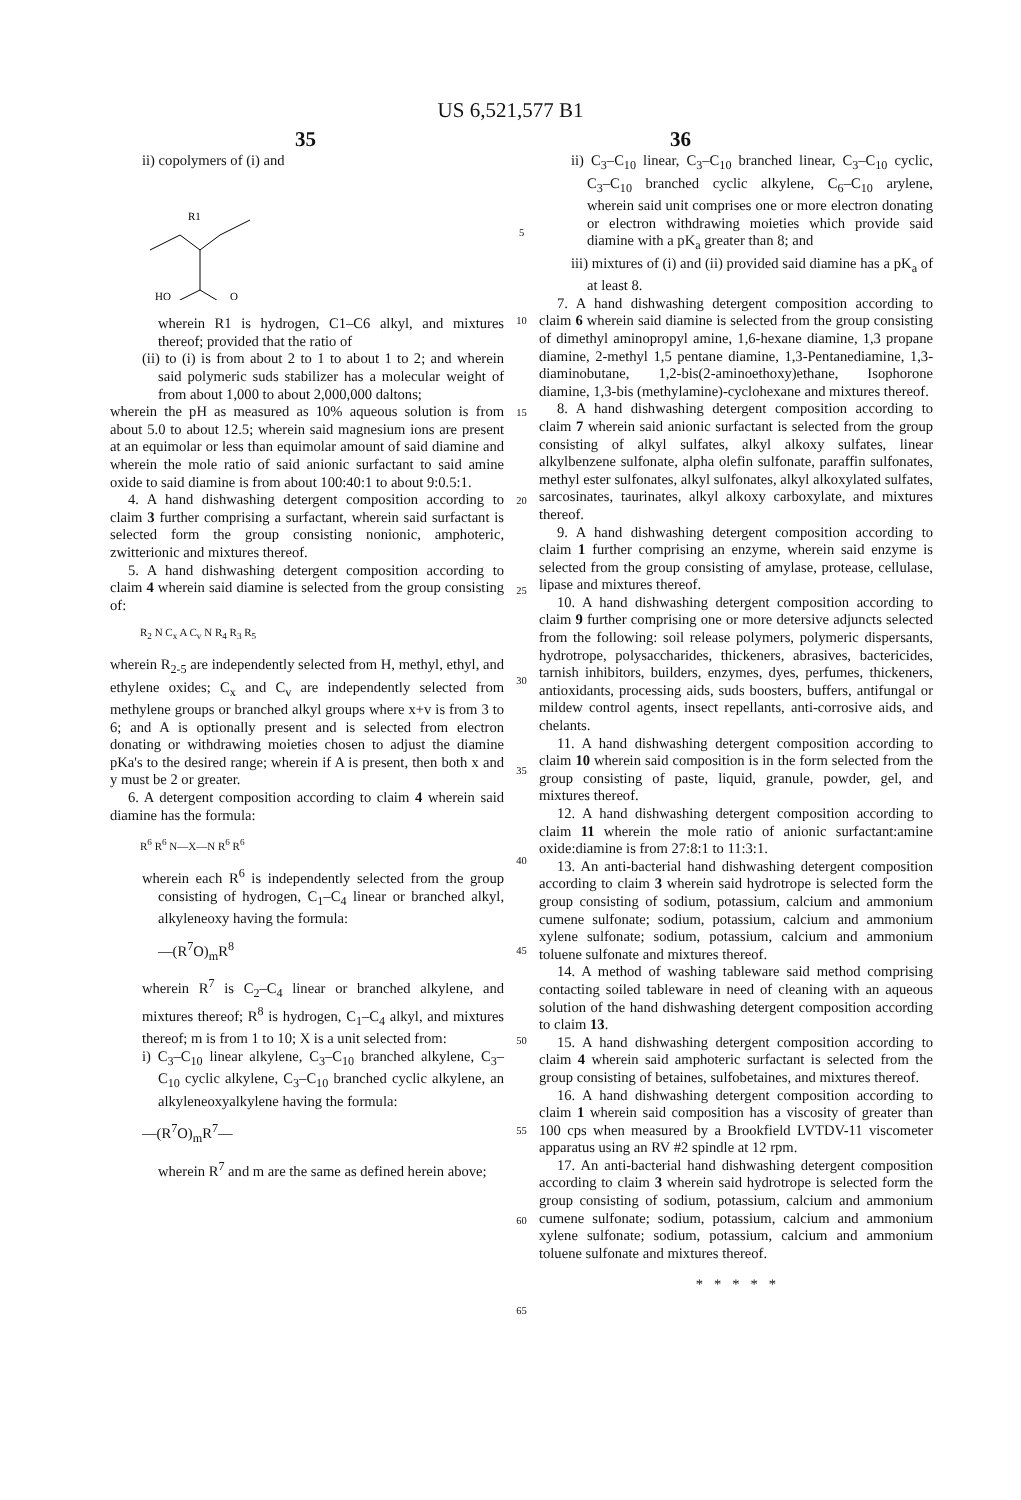US 6,521,577 B1
35 36
ii) copolymers of (i) and
R1
HO
O
wherein R1 is hydrogen, C1–C6 alkyl, and mixtures thereof; provided that the ratio of
(ii) to (i) is from about 2 to 1 to about 1 to 2; and wherein said polymeric suds stabilizer has a molecular weight of from about 1,000 to about 2,000,000 daltons;
wherein the pH as measured as 10% aqueous solution is from about 5.0 to about 12.5; wherein said magnesium ions are present at an equimolar or less than equimolar amount of said diamine and wherein the mole ratio of said anionic surfactant to said amine oxide to said diamine is from about 100:40:1 to about 9:0.5:1.
4. A hand dishwashing detergent composition according to claim 3 further comprising a surfactant, wherein said surfactant is selected form the group consisting nonionic, amphoteric, zwitterionic and mixtures thereof.
5. A hand dishwashing detergent composition according to claim 4 wherein said diamine is selected from the group consisting of:
R<sub>2</sub> N C<sub>x</sub> A C<sub>v</sub> N R<sub>4</sub> R<sub>3</sub> R<sub>5</sub>
wherein R<sub>2-5</sub> are independently selected from H, methyl, ethyl, and ethylene oxides; C<sub>x</sub> and C<sub>v</sub> are independently selected from methylene groups or branched alkyl groups where x+v is from 3 to 6; and A is optionally present and is selected from electron donating or withdrawing moieties chosen to adjust the diamine pKa's to the desired range; wherein if A is present, then both x and y must be 2 or greater.
6. A detergent composition according to claim 4 wherein said diamine has the formula:
R<sup>6</sup> R<sup>6</sup> N—X—N R<sup>6</sup> R<sup>6</sup>
wherein each R<sup>6</sup> is independently selected from the group consisting of hydrogen, C<sub>1</sub>–C<sub>4</sub> linear or branched alkyl, alkyleneoxy having the formula:
—(R<sup>7</sup>O)<sub>m</sub>R<sup>8</sup>
wherein R<sup>7</sup> is C<sub>2</sub>–C<sub>4</sub> linear or branched alkylene, and mixtures thereof; R<sup>8</sup> is hydrogen, C<sub>1</sub>–C<sub>4</sub> alkyl, and mixtures thereof; m is from 1 to 10; X is a unit selected from:
i) C<sub>3</sub>–C<sub>10</sub> linear alkylene, C<sub>3</sub>–C<sub>10</sub> branched alkylene, C<sub>3</sub>–C<sub>10</sub> cyclic alkylene, C<sub>3</sub>–C<sub>10</sub> branched cyclic alkylene, an alkyleneoxyalkylene having the formula:
—(R<sup>7</sup>O)<sub>m</sub>R<sup>7</sup>—
wherein R<sup>7</sup> and m are the same as defined herein above;
5
10
15
20
25
30
35
40
45
50
55
60
65
ii) C<sub>3</sub>–C<sub>10</sub> linear, C<sub>3</sub>–C<sub>10</sub> branched linear, C<sub>3</sub>–C<sub>10</sub> cyclic, C<sub>3</sub>–C<sub>10</sub> branched cyclic alkylene, C<sub>6</sub>–C<sub>10</sub> arylene, wherein said unit comprises one or more electron donating or electron withdrawing moieties which provide said diamine with a pK<sub>a</sub> greater than 8; and
iii) mixtures of (i) and (ii) provided said diamine has a pK<sub>a</sub> of at least 8.
7. A hand dishwashing detergent composition according to claim 6 wherein said diamine is selected from the group consisting of dimethyl aminopropyl amine, 1,6-hexane diamine, 1,3 propane diamine, 2-methyl 1,5 pentane diamine, 1,3-Pentanediamine, 1,3-diaminobutane, 1,2-bis(2-aminoethoxy)ethane, Isophorone diamine, 1,3-bis (methylamine)-cyclohexane and mixtures thereof.
8. A hand dishwashing detergent composition according to claim 7 wherein said anionic surfactant is selected from the group consisting of alkyl sulfates, alkyl alkoxy sulfates, linear alkylbenzene sulfonate, alpha olefin sulfonate, paraffin sulfonates, methyl ester sulfonates, alkyl sulfonates, alkyl alkoxylated sulfates, sarcosinates, taurinates, alkyl alkoxy carboxylate, and mixtures thereof.
9. A hand dishwashing detergent composition according to claim 1 further comprising an enzyme, wherein said enzyme is selected from the group consisting of amylase, protease, cellulase, lipase and mixtures thereof.
10. A hand dishwashing detergent composition according to claim 9 further comprising one or more detersive adjuncts selected from the following: soil release polymers, polymeric dispersants, hydrotrope, polysaccharides, thickeners, abrasives, bactericides, tarnish inhibitors, builders, enzymes, dyes, perfumes, thickeners, antioxidants, processing aids, suds boosters, buffers, antifungal or mildew control agents, insect repellants, anti-corrosive aids, and chelants.
11. A hand dishwashing detergent composition according to claim 10 wherein said composition is in the form selected from the group consisting of paste, liquid, granule, powder, gel, and mixtures thereof.
12. A hand dishwashing detergent composition according to claim 11 wherein the mole ratio of anionic surfactant:amine oxide:diamine is from 27:8:1 to 11:3:1.
13. An anti-bacterial hand dishwashing detergent composition according to claim 3 wherein said hydrotrope is selected form the group consisting of sodium, potassium, calcium and ammonium cumene sulfonate; sodium, potassium, calcium and ammonium xylene sulfonate; sodium, potassium, calcium and ammonium toluene sulfonate and mixtures thereof.
14. A method of washing tableware said method comprising contacting soiled tableware in need of cleaning with an aqueous solution of the hand dishwashing detergent composition according to claim 13.
15. A hand dishwashing detergent composition according to claim 4 wherein said amphoteric surfactant is selected from the group consisting of betaines, sulfobetaines, and mixtures thereof.
16. A hand dishwashing detergent composition according to claim 1 wherein said composition has a viscosity of greater than 100 cps when measured by a Brookfield LVTDV-11 viscometer apparatus using an RV #2 spindle at 12 rpm.
17. An anti-bacterial hand dishwashing detergent composition according to claim 3 wherein said hydrotrope is selected form the group consisting of sodium, potassium, calcium and ammonium cumene sulfonate; sodium, potassium, calcium and ammonium xylene sulfonate; sodium, potassium, calcium and ammonium toluene sulfonate and mixtures thereof.
* * * * *